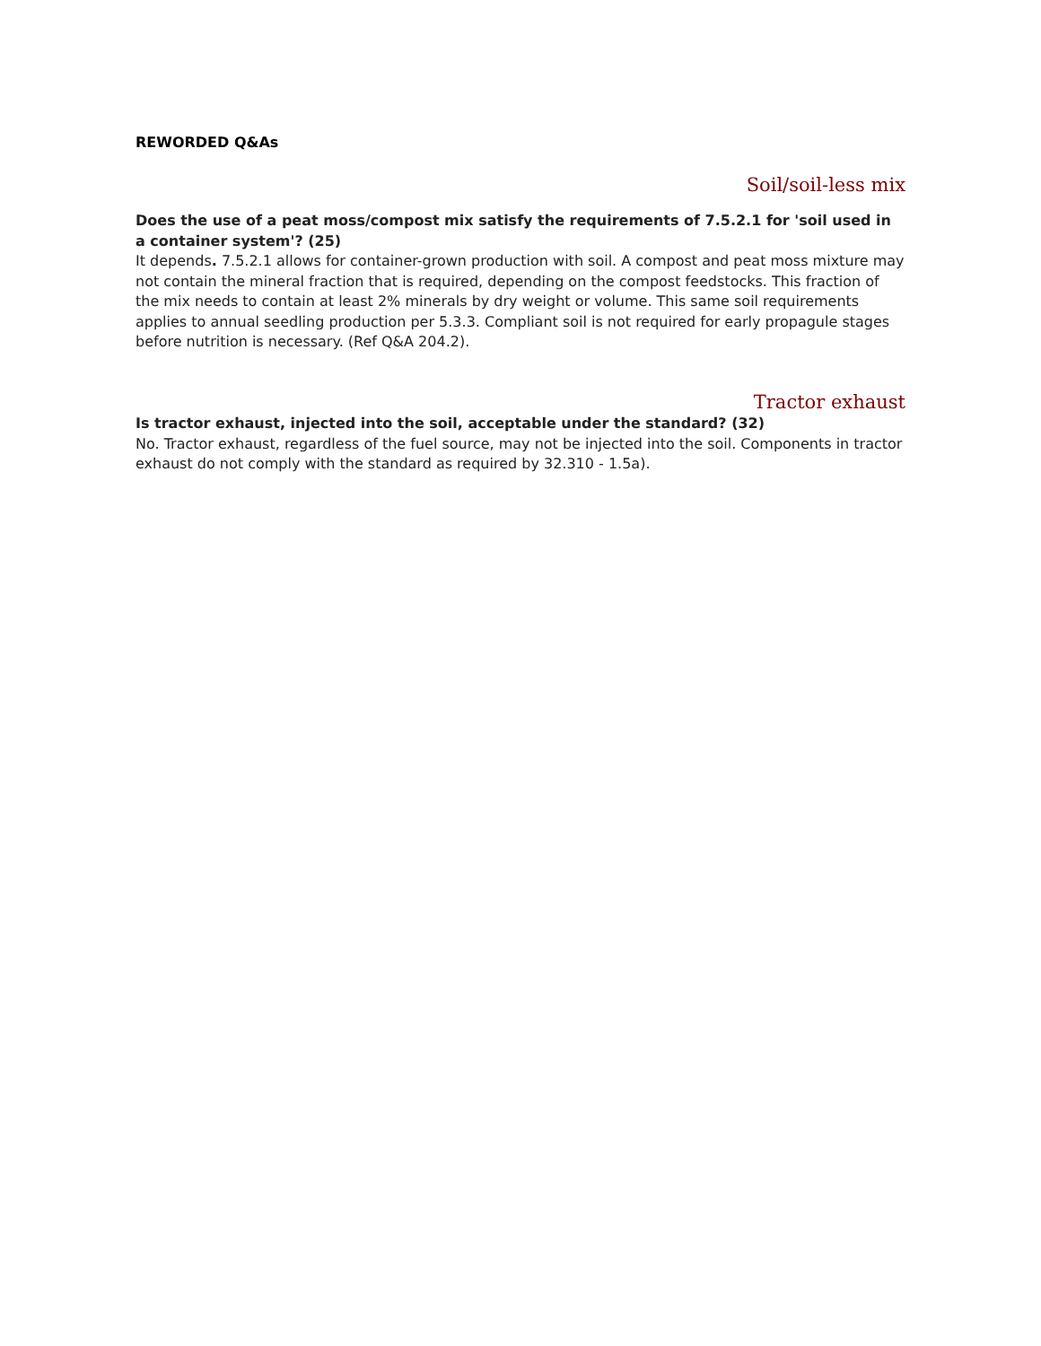REWORDED Q&As
Soil/soil-less mix
Does the use of a peat moss/compost mix satisfy the requirements of 7.5.2.1 for 'soil used in a container system'? (25)
It depends. 7.5.2.1 allows for container-grown production with soil. A compost and peat moss mixture may not contain the mineral fraction that is required, depending on the compost feedstocks. This fraction of the mix needs to contain at least 2% minerals by dry weight or volume. This same soil requirements applies to annual seedling production per 5.3.3. Compliant soil is not required for early propagule stages before nutrition is necessary. (Ref Q&A 204.2).
Tractor exhaust
Is tractor exhaust, injected into the soil, acceptable under the standard? (32)
No. Tractor exhaust, regardless of the fuel source, may not be injected into the soil. Components in tractor exhaust do not comply with the standard as required by 32.310 - 1.5a).